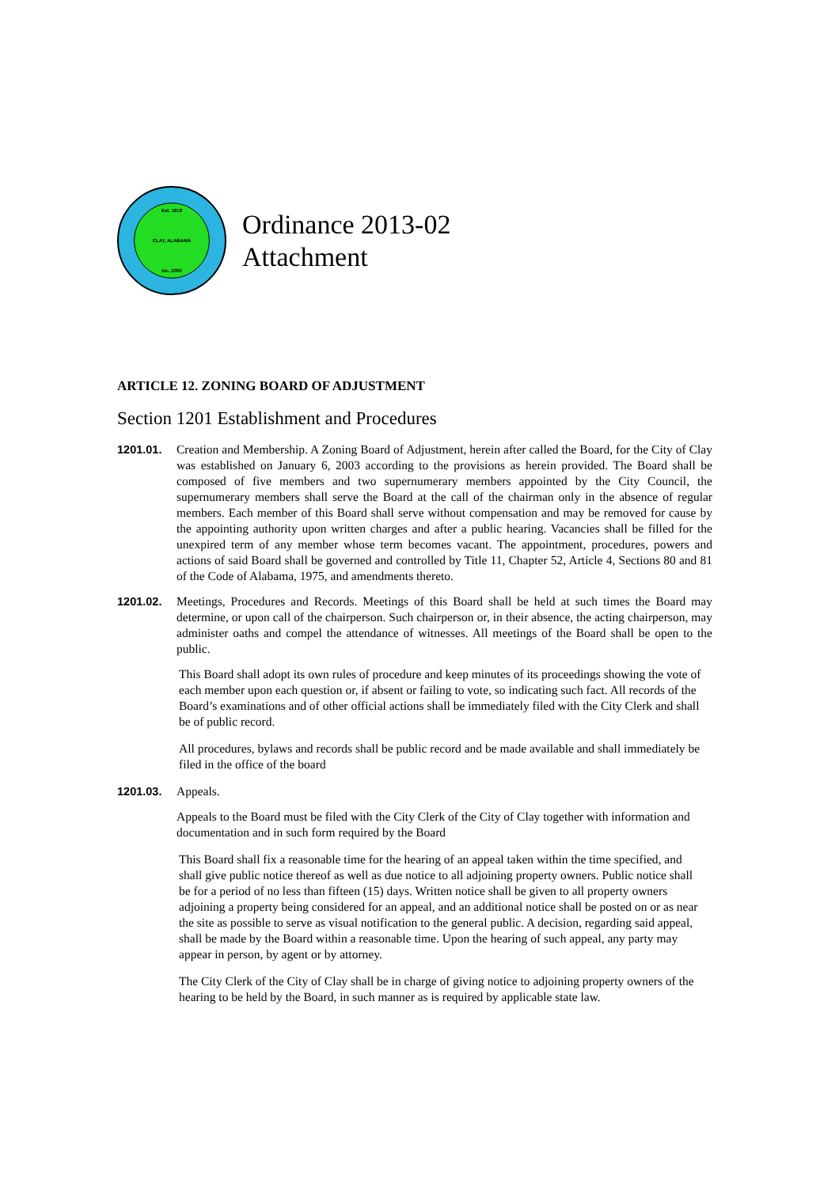Est. 1818
CLAY, ALABAMA
Inc. 2000
Ordinance 2013-02
Attachment
ARTICLE 12. ZONING BOARD OF ADJUSTMENT
Section 1201 Establishment and Procedures
1201.01. Creation and Membership. A Zoning Board of Adjustment, herein after called the Board, for the City of Clay was established on January 6, 2003 according to the provisions as herein provided. The Board shall be composed of five members and two supernumerary members appointed by the City Council, the supernumerary members shall serve the Board at the call of the chairman only in the absence of regular members. Each member of this Board shall serve without compensation and may be removed for cause by the appointing authority upon written charges and after a public hearing. Vacancies shall be filled for the unexpired term of any member whose term becomes vacant. The appointment, procedures, powers and actions of said Board shall be governed and controlled by Title 11, Chapter 52, Article 4, Sections 80 and 81 of the Code of Alabama, 1975, and amendments thereto.
1201.02. Meetings, Procedures and Records. Meetings of this Board shall be held at such times the Board may determine, or upon call of the chairperson. Such chairperson or, in their absence, the acting chairperson, may administer oaths and compel the attendance of witnesses. All meetings of the Board shall be open to the public.
This Board shall adopt its own rules of procedure and keep minutes of its proceedings showing the vote of each member upon each question or, if absent or failing to vote, so indicating such fact. All records of the Board’s examinations and of other official actions shall be immediately filed with the City Clerk and shall be of public record.
All procedures, bylaws and records shall be public record and be made available and shall immediately be filed in the office of the board
1201.03. Appeals.
Appeals to the Board must be filed with the City Clerk of the City of Clay together with information and documentation and in such form required by the Board
This Board shall fix a reasonable time for the hearing of an appeal taken within the time specified, and shall give public notice thereof as well as due notice to all adjoining property owners. Public notice shall be for a period of no less than fifteen (15) days. Written notice shall be given to all property owners adjoining a property being considered for an appeal, and an additional notice shall be posted on or as near the site as possible to serve as visual notification to the general public. A decision, regarding said appeal, shall be made by the Board within a reasonable time. Upon the hearing of such appeal, any party may appear in person, by agent or by attorney.
The City Clerk of the City of Clay shall be in charge of giving notice to adjoining property owners of the hearing to be held by the Board, in such manner as is required by applicable state law.